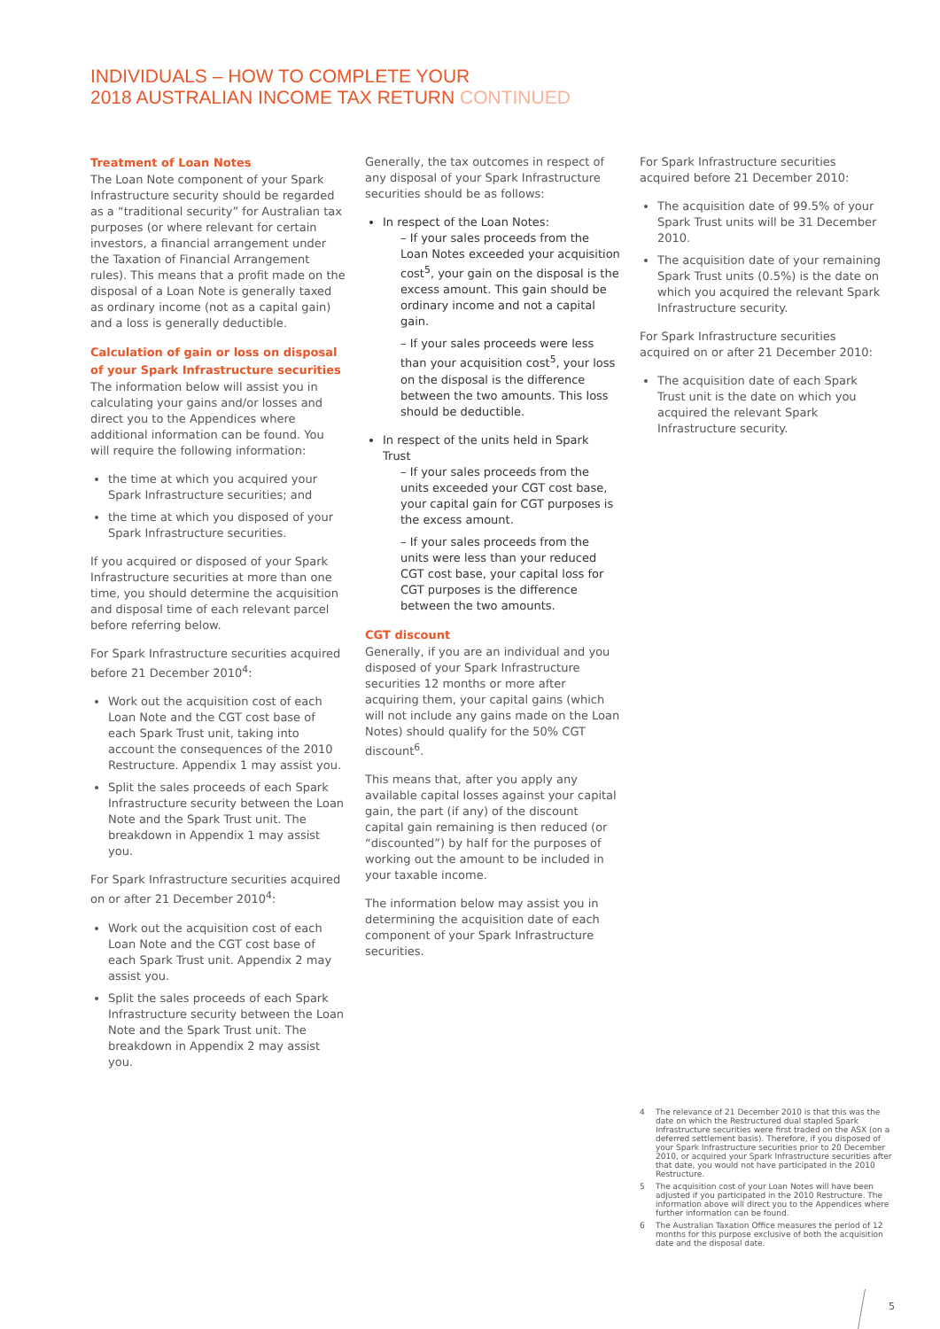INDIVIDUALS – HOW TO COMPLETE YOUR
2018 AUSTRALIAN INCOME TAX RETURN CONTINUED
Treatment of Loan Notes
The Loan Note component of your Spark Infrastructure security should be regarded as a “traditional security” for Australian tax purposes (or where relevant for certain investors, a financial arrangement under the Taxation of Financial Arrangement rules). This means that a profit made on the disposal of a Loan Note is generally taxed as ordinary income (not as a capital gain) and a loss is generally deductible.
Calculation of gain or loss on disposal of your Spark Infrastructure securities
The information below will assist you in calculating your gains and/or losses and direct you to the Appendices where additional information can be found. You will require the following information:
the time at which you acquired your Spark Infrastructure securities; and
the time at which you disposed of your Spark Infrastructure securities.
If you acquired or disposed of your Spark Infrastructure securities at more than one time, you should determine the acquisition and disposal time of each relevant parcel before referring below.
For Spark Infrastructure securities acquired before 21 December 2010<sup>4</sup>:
Work out the acquisition cost of each Loan Note and the CGT cost base of each Spark Trust unit, taking into account the consequences of the 2010 Restructure. Appendix 1 may assist you.
Split the sales proceeds of each Spark Infrastructure security between the Loan Note and the Spark Trust unit. The breakdown in Appendix 1 may assist you.
For Spark Infrastructure securities acquired on or after 21 December 2010<sup>4</sup>:
Work out the acquisition cost of each Loan Note and the CGT cost base of each Spark Trust unit. Appendix 2 may assist you.
Split the sales proceeds of each Spark Infrastructure security between the Loan Note and the Spark Trust unit. The breakdown in Appendix 2 may assist you.
Generally, the tax outcomes in respect of any disposal of your Spark Infrastructure securities should be as follows:
In respect of the Loan Notes:
– If your sales proceeds from the Loan Notes exceeded your acquisition cost<sup>5</sup>, your gain on the disposal is the excess amount. This gain should be ordinary income and not a capital gain.
– If your sales proceeds were less than your acquisition cost<sup>5</sup>, your loss on the disposal is the difference between the two amounts. This loss should be deductible.
In respect of the units held in Spark Trust
– If your sales proceeds from the units exceeded your CGT cost base, your capital gain for CGT purposes is the excess amount.
– If your sales proceeds from the units were less than your reduced CGT cost base, your capital loss for CGT purposes is the difference between the two amounts.
CGT discount
Generally, if you are an individual and you disposed of your Spark Infrastructure securities 12 months or more after acquiring them, your capital gains (which will not include any gains made on the Loan Notes) should qualify for the 50% CGT discount<sup>6</sup>.
This means that, after you apply any available capital losses against your capital gain, the part (if any) of the discount capital gain remaining is then reduced (or “discounted”) by half for the purposes of working out the amount to be included in your taxable income.
The information below may assist you in determining the acquisition date of each component of your Spark Infrastructure securities.
For Spark Infrastructure securities acquired before 21 December 2010:
The acquisition date of 99.5% of your Spark Trust units will be 31 December 2010.
The acquisition date of your remaining Spark Trust units (0.5%) is the date on which you acquired the relevant Spark Infrastructure security.
For Spark Infrastructure securities acquired on or after 21 December 2010:
The acquisition date of each Spark Trust unit is the date on which you acquired the relevant Spark Infrastructure security.
4 The relevance of 21 December 2010 is that this was the date on which the Restructured dual stapled Spark Infrastructure securities were first traded on the ASX (on a deferred settlement basis). Therefore, if you disposed of your Spark Infrastructure securities prior to 20 December 2010, or acquired your Spark Infrastructure securities after that date, you would not have participated in the 2010 Restructure.
5 The acquisition cost of your Loan Notes will have been adjusted if you participated in the 2010 Restructure. The information above will direct you to the Appendices where further information can be found.
6 The Australian Taxation Office measures the period of 12 months for this purpose exclusive of both the acquisition date and the disposal date.
5